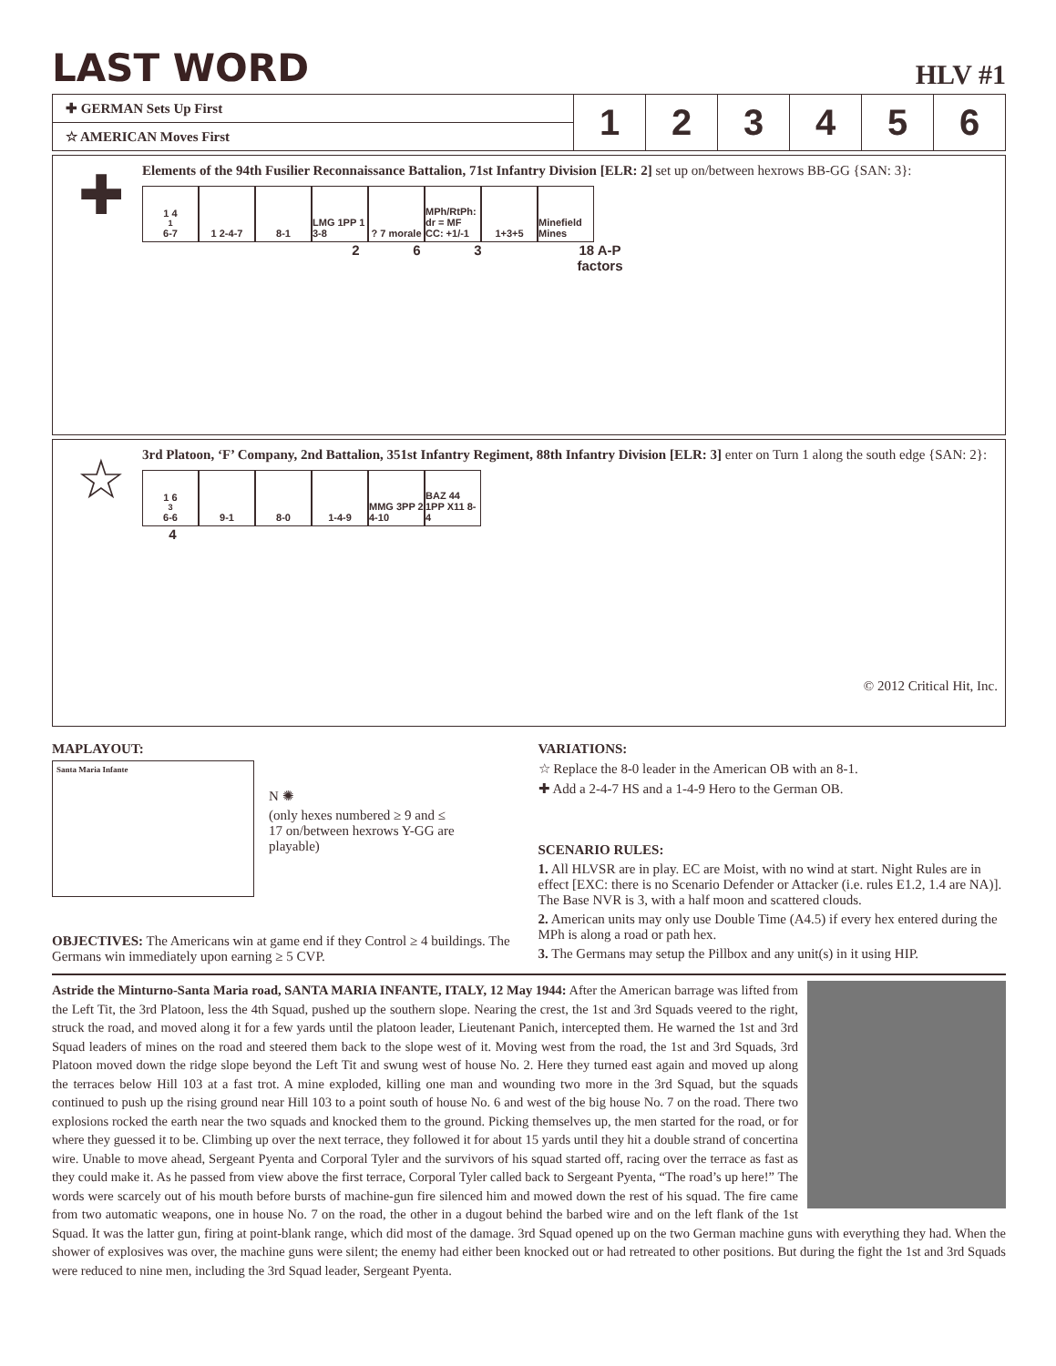LAST WORD
HLV #1
| ✚ GERMAN Sets Up First | 1 | 2 | 3 | 4 | 5 | 6 |
| ☆ AMERICAN Moves First | | | | | | |
✚
Elements of the 94th Fusilier Reconnaissance Battalion, 71st Infantry Division [ELR: 2] set up on/between hexrows BB-GG {SAN: 3}:
1 4<sup>1</sup>6-7 1 2-4-7 8-1 LMG 1PP 1 3-8
? 7 morale
MPh/RtPh: dr = MF CC: +1/-1
1+3+5 Minefield Mines
263 18 A-P factors
☆
3rd Platoon, ‘F’ Company, 2nd Battalion, 351st Infantry Regiment, 88th Infantry Division [ELR: 3] enter on Turn 1 along the south edge {SAN: 2}:
1 6<sup>3</sup>6-6 9-1 8-0 1-4-9 MMG 3PP 2 4-10
BAZ 44 1PP X11 8-4
4
© 2012 Critical Hit, Inc.
MAPLAYOUT:
Santa Maria Infante
N ✺
(only hexes numbered ≥ 9 and ≤ 17 on/between hexrows Y-GG are playable)
OBJECTIVES: The Americans win at game end if they Control ≥ 4 buildings. The Germans win immediately upon earning ≥ 5 CVP.
VARIATIONS:
☆ Replace the 8-0 leader in the American OB with an 8-1.
✚ Add a 2-4-7 HS and a 1-4-9 Hero to the German OB.
SCENARIO RULES:
1. All HLVSR are in play. EC are Moist, with no wind at start. Night Rules are in effect [EXC: there is no Scenario Defender or Attacker (i.e. rules E1.2, 1.4 are NA)]. The Base NVR is 3, with a half moon and scattered clouds.
2. American units may only use Double Time (A4.5) if every hex entered during the MPh is along a road or path hex.
3. The Germans may setup the Pillbox and any unit(s) in it using HIP.
Astride the Minturno-Santa Maria road, SANTA MARIA INFANTE, ITALY, 12 May 1944: After the American barrage was lifted from the Left Tit, the 3rd Platoon, less the 4th Squad, pushed up the southern slope. Nearing the crest, the 1st and 3rd Squads veered to the right, struck the road, and moved along it for a few yards until the platoon leader, Lieutenant Panich, intercepted them. He warned the 1st and 3rd Squad leaders of mines on the road and steered them back to the slope west of it. Moving west from the road, the 1st and 3rd Squads, 3rd Platoon moved down the ridge slope beyond the Left Tit and swung west of house No. 2. Here they turned east again and moved up along the terraces below Hill 103 at a fast trot. A mine exploded, killing one man and wounding two more in the 3rd Squad, but the squads continued to push up the rising ground near Hill 103 to a point south of house No. 6 and west of the big house No. 7 on the road. There two explosions rocked the earth near the two squads and knocked them to the ground. Picking themselves up, the men started for the road, or for where they guessed it to be. Climbing up over the next terrace, they followed it for about 15 yards until they hit a double strand of concertina wire. Unable to move ahead, Sergeant Pyenta and Corporal Tyler and the survivors of his squad started off, racing over the terrace as fast as they could make it. As he passed from view above the first terrace, Corporal Tyler called back to Sergeant Pyenta, “The road’s up here!” The words were scarcely out of his mouth before bursts of machine-gun fire silenced him and mowed down the rest of his squad. The fire came from two automatic weapons, one in house No. 7 on the road, the other in a dugout behind the barbed wire and on the left flank of the 1st Squad. It was the latter gun, firing at point-blank range, which did most of the damage. 3rd Squad opened up on the two German machine guns with everything they had. When the shower of explosives was over, the machine guns were silent; the enemy had either been knocked out or had retreated to other positions. But during the fight the 1st and 3rd Squads were reduced to nine men, including the 3rd Squad leader, Sergeant Pyenta.